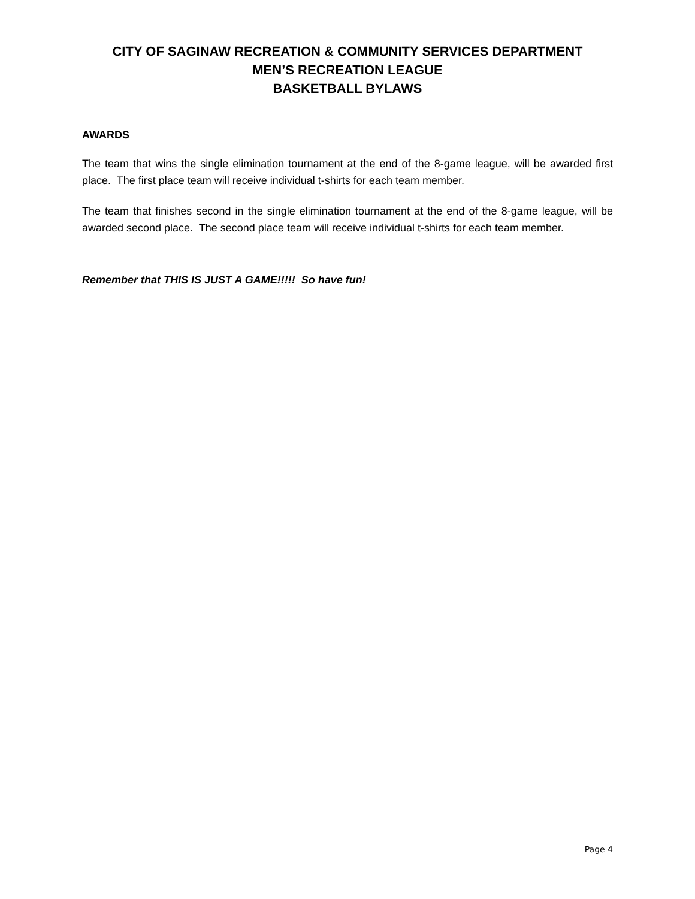CITY OF SAGINAW RECREATION & COMMUNITY SERVICES DEPARTMENT
MEN’S RECREATION LEAGUE
BASKETBALL BYLAWS
AWARDS
The team that wins the single elimination tournament at the end of the 8-game league, will be awarded first place. The first place team will receive individual t-shirts for each team member.
The team that finishes second in the single elimination tournament at the end of the 8-game league, will be awarded second place. The second place team will receive individual t-shirts for each team member.
Remember that THIS IS JUST A GAME!!!!! So have fun!
Page 4